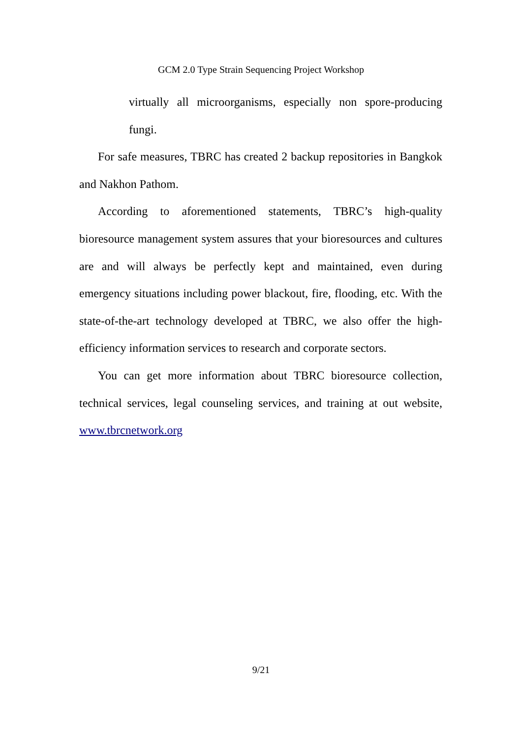GCM 2.0 Type Strain Sequencing Project Workshop
virtually all microorganisms, especially non spore-producing fungi.
For safe measures, TBRC has created 2 backup repositories in Bangkok and Nakhon Pathom.
According to aforementioned statements, TBRC’s high-quality bioresource management system assures that your bioresources and cultures are and will always be perfectly kept and maintained, even during emergency situations including power blackout, fire, flooding, etc. With the state-of-the-art technology developed at TBRC, we also offer the high-efficiency information services to research and corporate sectors.
You can get more information about TBRC bioresource collection, technical services, legal counseling services, and training at out website, www.tbrcnetwork.org
9/21